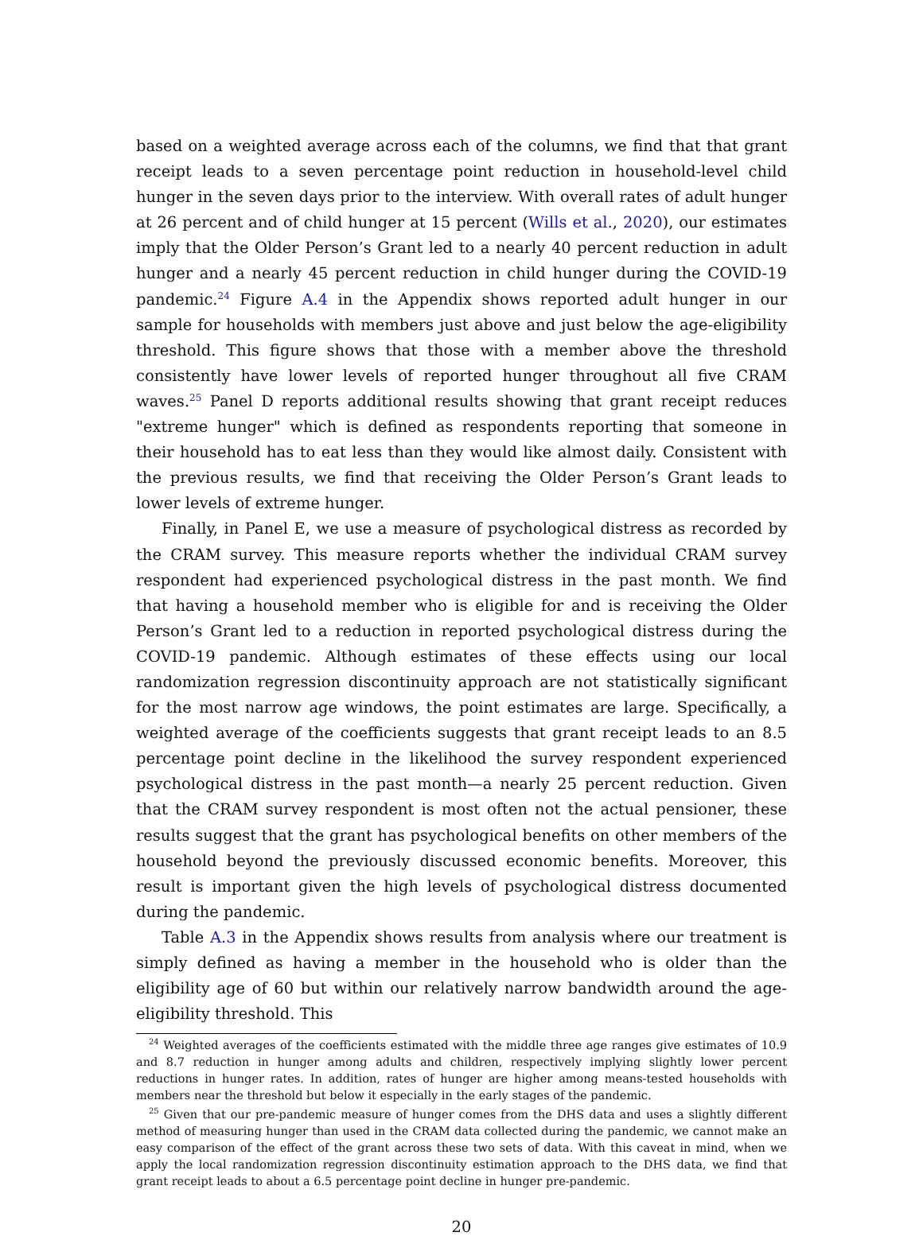based on a weighted average across each of the columns, we find that that grant receipt leads to a seven percentage point reduction in household-level child hunger in the seven days prior to the interview. With overall rates of adult hunger at 26 percent and of child hunger at 15 percent (Wills et al., 2020), our estimates imply that the Older Person’s Grant led to a nearly 40 percent reduction in adult hunger and a nearly 45 percent reduction in child hunger during the COVID-19 pandemic.<sup>24</sup> Figure A.4 in the Appendix shows reported adult hunger in our sample for households with members just above and just below the age-eligibility threshold. This figure shows that those with a member above the threshold consistently have lower levels of reported hunger throughout all five CRAM waves.<sup>25</sup> Panel D reports additional results showing that grant receipt reduces "extreme hunger" which is defined as respondents reporting that someone in their household has to eat less than they would like almost daily. Consistent with the previous results, we find that receiving the Older Person’s Grant leads to lower levels of extreme hunger.
Finally, in Panel E, we use a measure of psychological distress as recorded by the CRAM survey. This measure reports whether the individual CRAM survey respondent had experienced psychological distress in the past month. We find that having a household member who is eligible for and is receiving the Older Person’s Grant led to a reduction in reported psychological distress during the COVID-19 pandemic. Although estimates of these effects using our local randomization regression discontinuity approach are not statistically significant for the most narrow age windows, the point estimates are large. Specifically, a weighted average of the coefficients suggests that grant receipt leads to an 8.5 percentage point decline in the likelihood the survey respondent experienced psychological distress in the past month—a nearly 25 percent reduction. Given that the CRAM survey respondent is most often not the actual pensioner, these results suggest that the grant has psychological benefits on other members of the household beyond the previously discussed economic benefits. Moreover, this result is important given the high levels of psychological distress documented during the pandemic.
Table A.3 in the Appendix shows results from analysis where our treatment is simply defined as having a member in the household who is older than the eligibility age of 60 but within our relatively narrow bandwidth around the age-eligibility threshold. This
<sup>24</sup> Weighted averages of the coefficients estimated with the middle three age ranges give estimates of 10.9 and 8.7 reduction in hunger among adults and children, respectively implying slightly lower percent reductions in hunger rates. In addition, rates of hunger are higher among means-tested households with members near the threshold but below it especially in the early stages of the pandemic.
<sup>25</sup> Given that our pre-pandemic measure of hunger comes from the DHS data and uses a slightly different method of measuring hunger than used in the CRAM data collected during the pandemic, we cannot make an easy comparison of the effect of the grant across these two sets of data. With this caveat in mind, when we apply the local randomization regression discontinuity estimation approach to the DHS data, we find that grant receipt leads to about a 6.5 percentage point decline in hunger pre-pandemic.
20